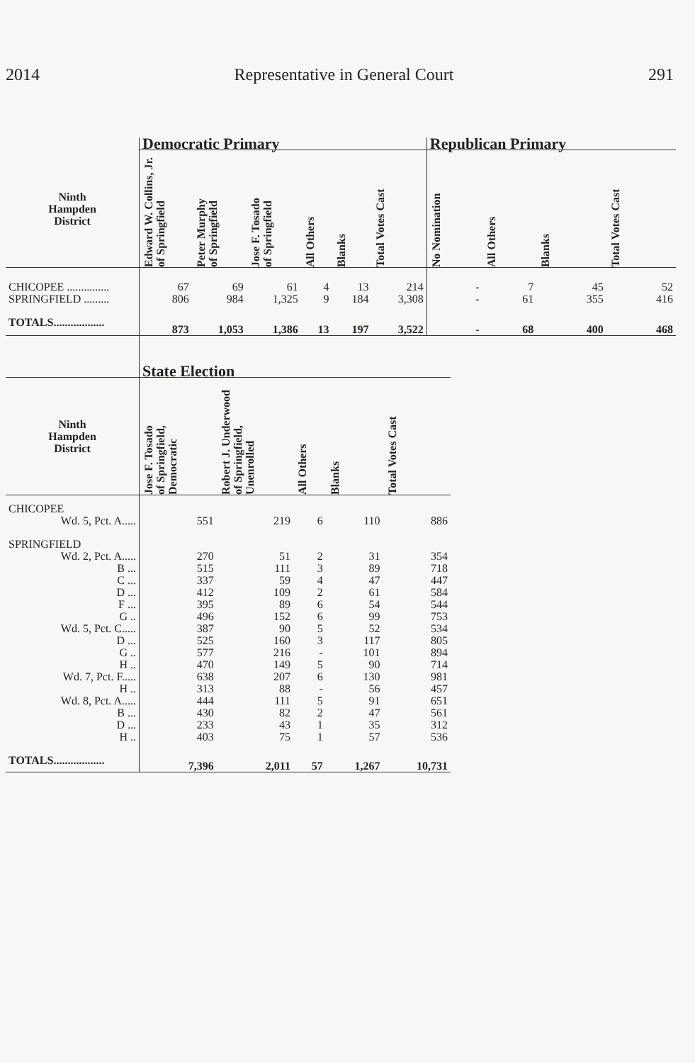2014 Representative in General Court 291
| | Democratic Primary | | | | | | Republican Primary | | | |
| --- | --- | --- | --- | --- | --- | --- | --- | --- | --- | --- |
| Ninth Hampden District | Edward W. Collins, Jr. of Springfield | Peter Murphy of Springfield | Jose F. Tosado of Springfield | All Others | Blanks | Total Votes Cast | No Nomination | All Others | Blanks | Total Votes Cast |
| CHICOPEE ............... | 67 | 69 | 61 | 4 | 13 | 214 | - | 7 | 45 | 52 |
| SPRINGFIELD ......... | 806 | 984 | 1,325 | 9 | 184 | 3,308 | - | 61 | 355 | 416 |
| TOTALS.................. | 873 | 1,053 | 1,386 | 13 | 197 | 3,522 | - | 68 | 400 | 468 |
| | State Election | | | | |
| --- | --- | --- | --- | --- | --- |
| Ninth Hampden District | Jose F. Tosado of Springfield, Democratic | Robert J. Underwood of Springfield, Unenrolled | All Others | Blanks | Total Votes Cast |
| CHICOPEE | | | | | |
| Wd. 5, Pct. A..... | 551 | 219 | 6 | 110 | 886 |
| SPRINGFIELD | | | | | |
| Wd. 2, Pct. A..... | 270 | 51 | 2 | 31 | 354 |
| B ... | 515 | 111 | 3 | 89 | 718 |
| C ... | 337 | 59 | 4 | 47 | 447 |
| D ... | 412 | 109 | 2 | 61 | 584 |
| F ... | 395 | 89 | 6 | 54 | 544 |
| G .. | 496 | 152 | 6 | 99 | 753 |
| Wd. 5, Pct. C..... | 387 | 90 | 5 | 52 | 534 |
| D ... | 525 | 160 | 3 | 117 | 805 |
| G .. | 577 | 216 | - | 101 | 894 |
| H .. | 470 | 149 | 5 | 90 | 714 |
| Wd. 7, Pct. F..... | 638 | 207 | 6 | 130 | 981 |
| H .. | 313 | 88 | - | 56 | 457 |
| Wd. 8, Pct. A..... | 444 | 111 | 5 | 91 | 651 |
| B ... | 430 | 82 | 2 | 47 | 561 |
| D ... | 233 | 43 | 1 | 35 | 312 |
| H .. | 403 | 75 | 1 | 57 | 536 |
| TOTALS.................. | 7,396 | 2,011 | 57 | 1,267 | 10,731 |